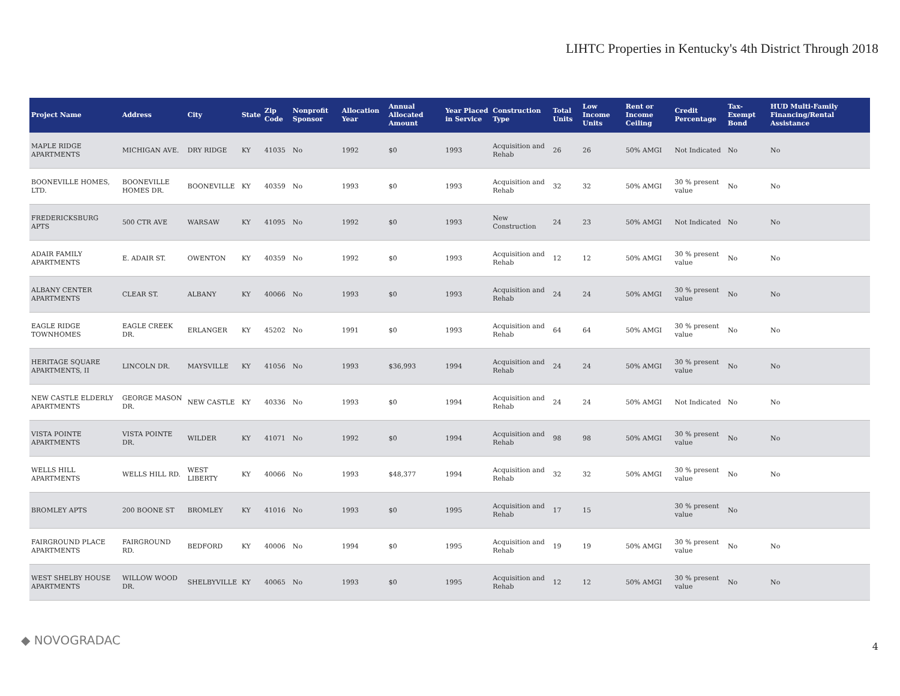LIHTC Properties in Kentucky's 4th District Through 2018
| Project Name | Address | City | State | Zip Code | Nonprofit Sponsor | Allocation Year | Annual Allocated Amount | Year Placed in Service | Construction Type | Total Units | Low Income Units | Rent or Income Ceiling | Credit Percentage | Tax-Exempt Bond | HUD Multi-Family Financing/Rental Assistance |
| --- | --- | --- | --- | --- | --- | --- | --- | --- | --- | --- | --- | --- | --- | --- | --- |
| MAPLE RIDGE APARTMENTS | MICHIGAN AVE. | DRY RIDGE | KY | 41035 | No | 1992 | $0 | 1993 | Acquisition and Rehab | 26 | 26 | 50% AMGI | Not Indicated | No | No |
| BOONEVILLE HOMES, LTD. | BOONEVILLE HOMES DR. | BOONEVILLE | KY | 40359 | No | 1993 | $0 | 1993 | Acquisition and Rehab | 32 | 32 | 50% AMGI | 30 % present value | No | No |
| FREDERICKSBURG APTS | 500 CTR AVE | WARSAW | KY | 41095 | No | 1992 | $0 | 1993 | New Construction | 24 | 23 | 50% AMGI | Not Indicated | No | No |
| ADAIR FAMILY APARTMENTS | E. ADAIR ST. | OWENTON | KY | 40359 | No | 1992 | $0 | 1993 | Acquisition and Rehab | 12 | 12 | 50% AMGI | 30 % present value | No | No |
| ALBANY CENTER APARTMENTS | CLEAR ST. | ALBANY | KY | 40066 | No | 1993 | $0 | 1993 | Acquisition and Rehab | 24 | 24 | 50% AMGI | 30 % present value | No | No |
| EAGLE RIDGE TOWNHOMES | EAGLE CREEK DR. | ERLANGER | KY | 45202 | No | 1991 | $0 | 1993 | Acquisition and Rehab | 64 | 64 | 50% AMGI | 30 % present value | No | No |
| HERITAGE SQUARE APARTMENTS, II | LINCOLN DR. | MAYSVILLE | KY | 41056 | No | 1993 | $36,993 | 1994 | Acquisition and Rehab | 24 | 24 | 50% AMGI | 30 % present value | No | No |
| NEW CASTLE ELDERLY APARTMENTS | GEORGE MASON DR. | NEW CASTLE | KY | 40336 | No | 1993 | $0 | 1994 | Acquisition and Rehab | 24 | 24 | 50% AMGI | Not Indicated | No | No |
| VISTA POINTE APARTMENTS | VISTA POINTE DR. | WILDER | KY | 41071 | No | 1992 | $0 | 1994 | Acquisition and Rehab | 98 | 98 | 50% AMGI | 30 % present value | No | No |
| WELLS HILL APARTMENTS | WELLS HILL RD. | WEST LIBERTY | KY | 40066 | No | 1993 | $48,377 | 1994 | Acquisition and Rehab | 32 | 32 | 50% AMGI | 30 % present value | No | No |
| BROMLEY APTS | 200 BOONE ST | BROMLEY | KY | 41016 | No | 1993 | $0 | 1995 | Acquisition and Rehab | 17 | 15 | | 30 % present value | No | |
| FAIRGROUND PLACE APARTMENTS | FAIRGROUND RD. | BEDFORD | KY | 40006 | No | 1994 | $0 | 1995 | Acquisition and Rehab | 19 | 19 | 50% AMGI | 30 % present value | No | No |
| WEST SHELBY HOUSE APARTMENTS | WILLOW WOOD DR. | SHELBYVILLE | KY | 40065 | No | 1993 | $0 | 1995 | Acquisition and Rehab | 12 | 12 | 50% AMGI | 30 % present value | No | No |
◆ NOVOGRADAC 4